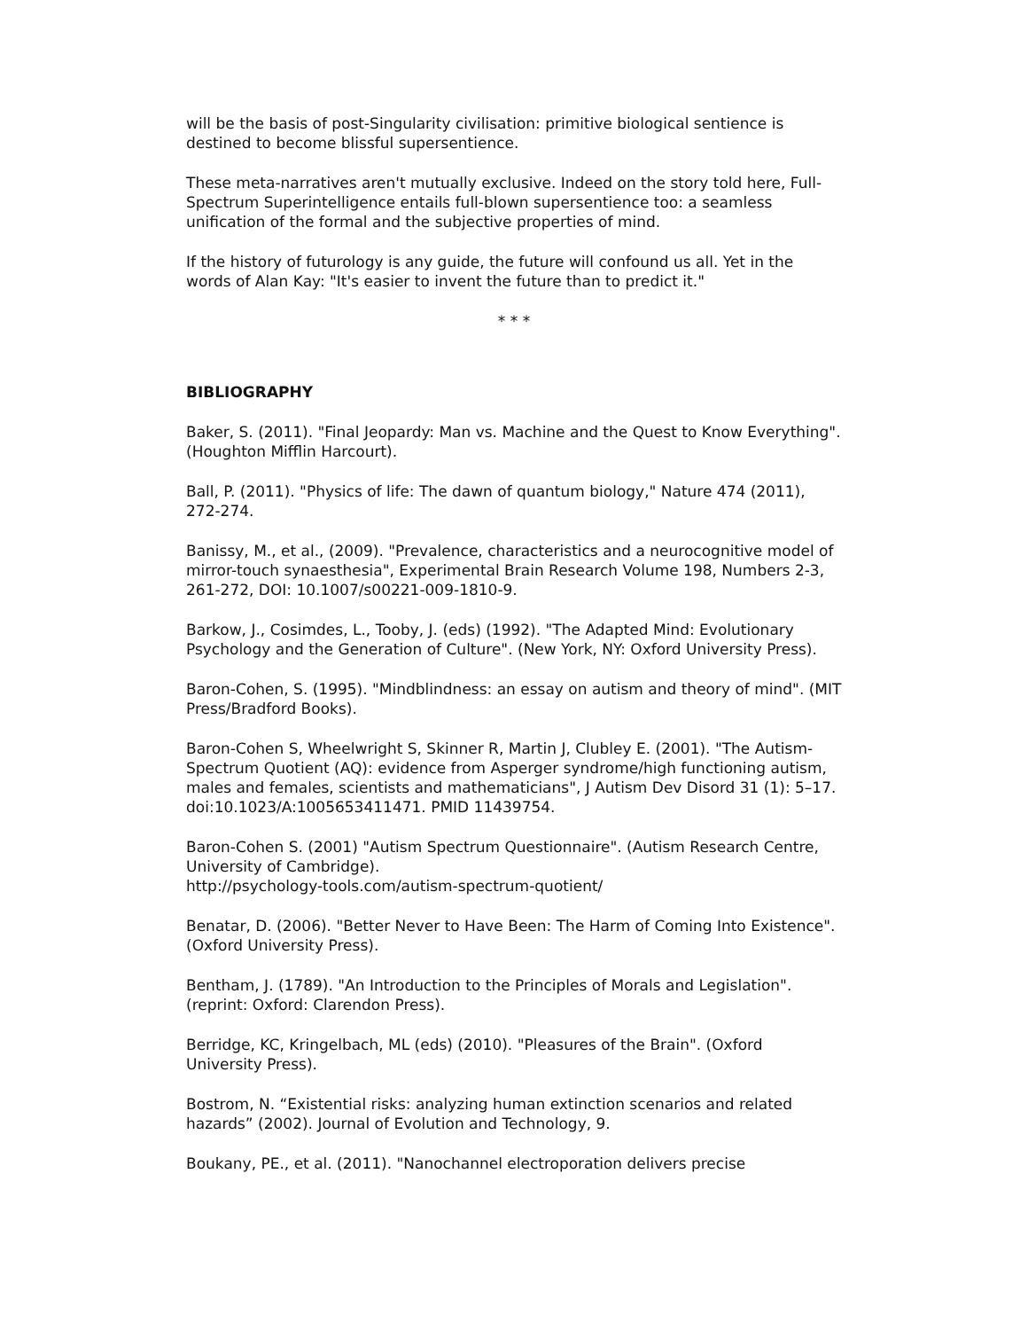will be the basis of post-Singularity civilisation: primitive biological sentience is destined to become blissful supersentience.
These meta-narratives aren't mutually exclusive. Indeed on the story told here, Full-Spectrum Superintelligence entails full-blown supersentience too: a seamless unification of the formal and the subjective properties of mind.
If the history of futurology is any guide, the future will confound us all. Yet in the words of Alan Kay: "It's easier to invent the future than to predict it."
* * *
BIBLIOGRAPHY
Baker, S. (2011). "Final Jeopardy: Man vs. Machine and the Quest to Know Everything". (Houghton Mifflin Harcourt).
Ball, P. (2011). "Physics of life: The dawn of quantum biology," Nature 474 (2011), 272-274.
Banissy, M., et al., (2009). "Prevalence, characteristics and a neurocognitive model of mirror-touch synaesthesia", Experimental Brain Research Volume 198, Numbers 2-3, 261-272, DOI: 10.1007/s00221-009-1810-9.
Barkow, J., Cosimdes, L., Tooby, J. (eds) (1992). "The Adapted Mind: Evolutionary Psychology and the Generation of Culture". (New York, NY: Oxford University Press).
Baron-Cohen, S. (1995). "Mindblindness: an essay on autism and theory of mind". (MIT Press/Bradford Books).
Baron-Cohen S, Wheelwright S, Skinner R, Martin J, Clubley E. (2001). "The Autism-Spectrum Quotient (AQ): evidence from Asperger syndrome/high functioning autism, males and females, scientists and mathematicians", J Autism Dev Disord 31 (1): 5–17. doi:10.1023/A:1005653411471. PMID 11439754.
Baron-Cohen S. (2001) "Autism Spectrum Questionnaire". (Autism Research Centre, University of Cambridge).
http://psychology-tools.com/autism-spectrum-quotient/
Benatar, D. (2006). "Better Never to Have Been: The Harm of Coming Into Existence". (Oxford University Press).
Bentham, J. (1789). "An Introduction to the Principles of Morals and Legislation". (reprint: Oxford: Clarendon Press).
Berridge, KC, Kringelbach, ML (eds) (2010). "Pleasures of the Brain". (Oxford University Press).
Bostrom, N. “Existential risks: analyzing human extinction scenarios and related hazards” (2002). Journal of Evolution and Technology, 9.
Boukany, PE., et al. (2011). "Nanochannel electroporation delivers precise